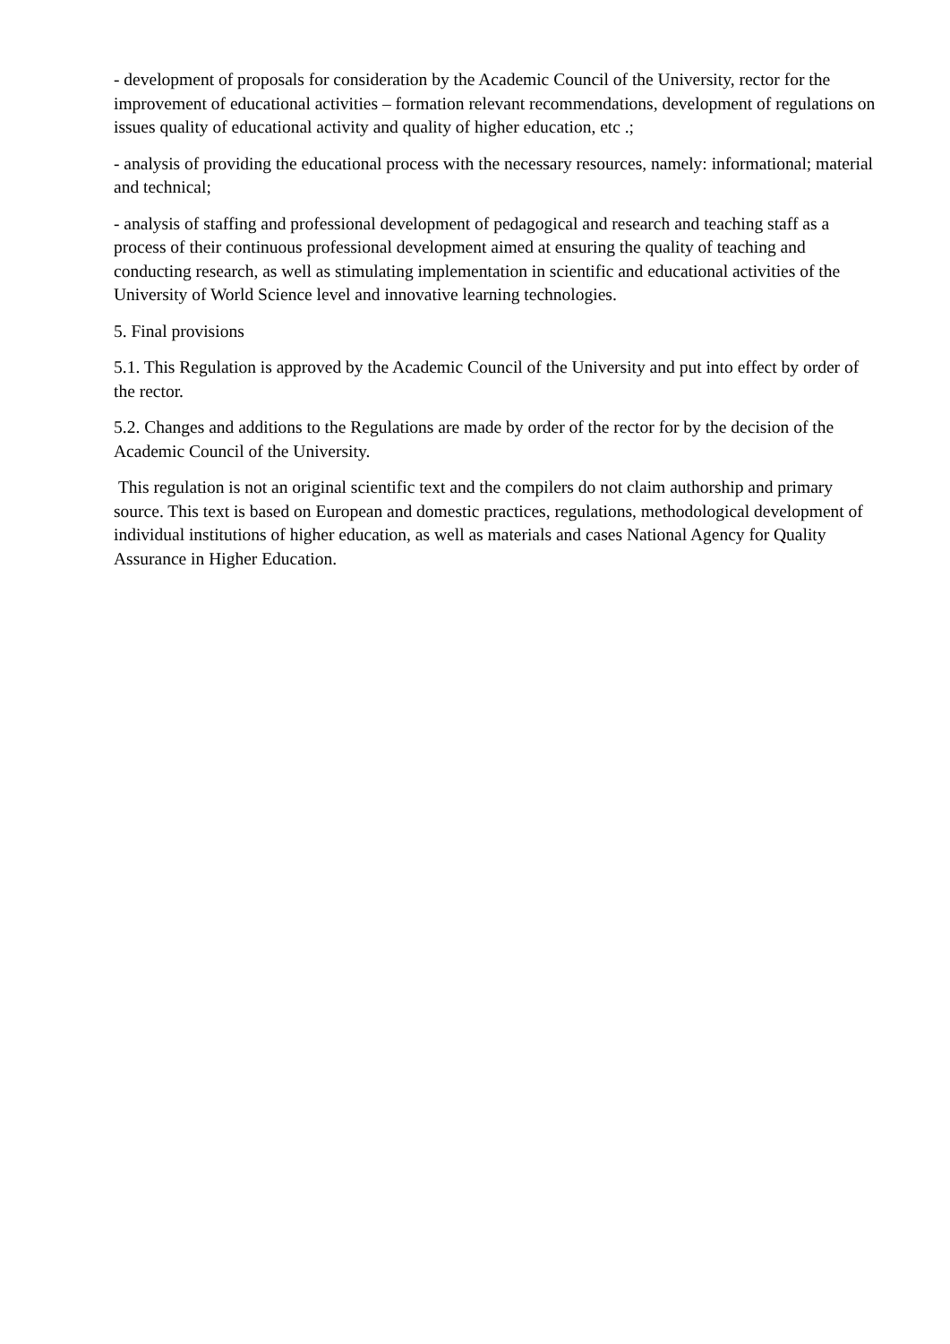- development of proposals for consideration by the Academic Council of the University, rector for the improvement of educational activities – formation relevant recommendations, development of regulations on issues quality of educational activity and quality of higher education, etc .;
- analysis of providing the educational process with the necessary resources, namely: informational; material and technical;
- analysis of staffing and professional development of pedagogical and research and teaching staff as a process of their continuous professional development aimed at ensuring the quality of teaching and conducting research, as well as stimulating implementation in scientific and educational activities of the University of World Science level and innovative learning technologies.
5. Final provisions
5.1. This Regulation is approved by the Academic Council of the University and put into effect by order of the rector.
5.2. Changes and additions to the Regulations are made by order of the rector for by the decision of the Academic Council of the University.
This regulation is not an original scientific text and the compilers do not claim authorship and primary source. This text is based on European and domestic practices, regulations, methodological development of individual institutions of higher education, as well as materials and cases National Agency for Quality Assurance in Higher Education.